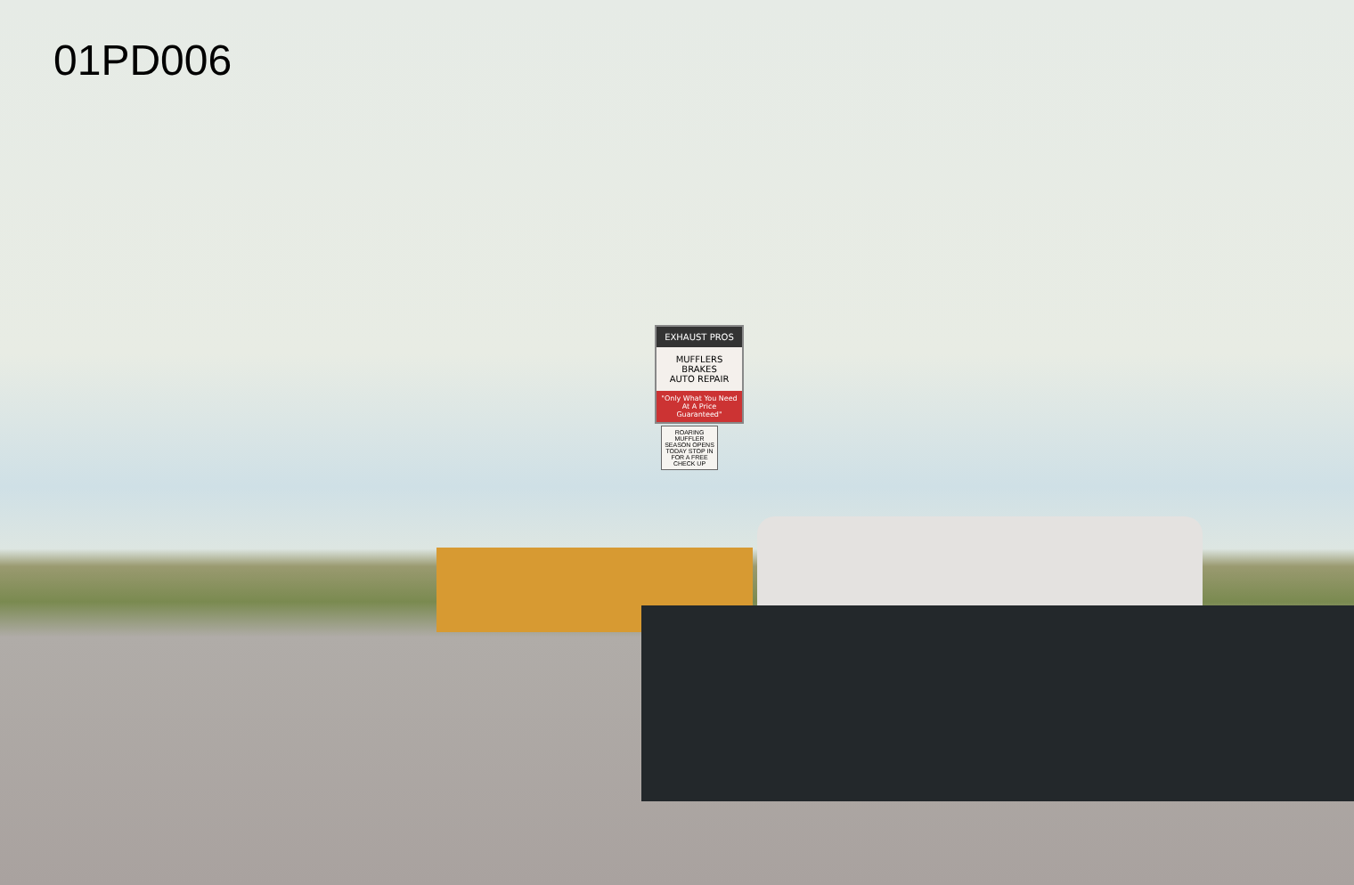01PD006
EXHAUST PROS
MUFFLERS BRAKES
AUTO REPAIR
"Only What You Need At A Price Guaranteed"
ROARING MUFFLER SEASON OPENS TODAY STOP IN FOR A FREE CHECK UP